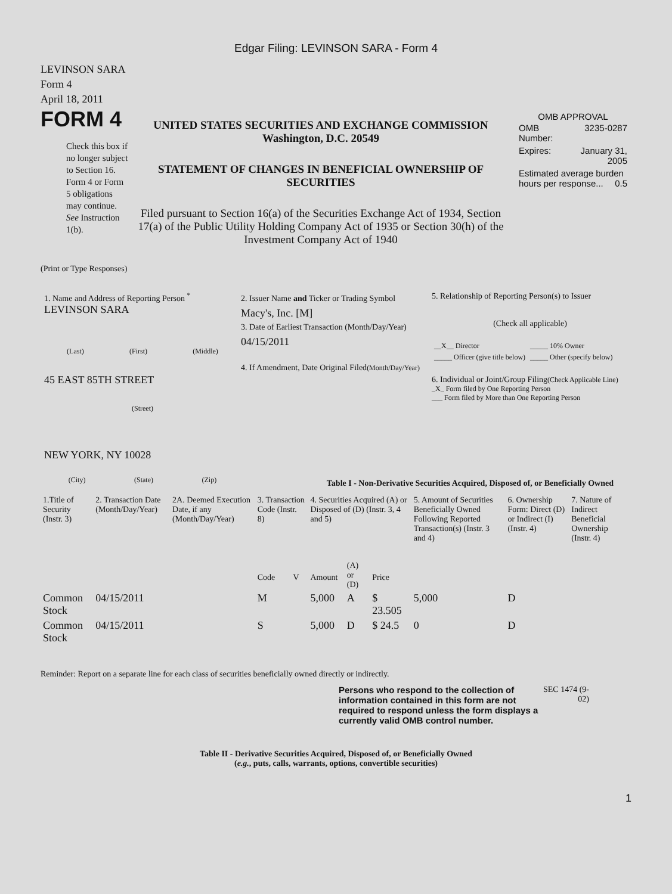Edgar Filing: LEVINSON SARA - Form 4
LEVINSON SARA
Form 4
April 18, 2011
FORM 4
Check this box if no longer subject to Section 16. Form 4 or Form 5 obligations may continue. See Instruction 1(b).
UNITED STATES SECURITIES AND EXCHANGE COMMISSION
Washington, D.C. 20549
STATEMENT OF CHANGES IN BENEFICIAL OWNERSHIP OF SECURITIES
Filed pursuant to Section 16(a) of the Securities Exchange Act of 1934, Section 17(a) of the Public Utility Holding Company Act of 1935 or Section 30(h) of the Investment Company Act of 1940
OMB APPROVAL
| OMB Number: | 3235-0287 |
| Expires: | January 31, 2005 |
| Estimated average burden hours per response... 0.5 | |
(Print or Type Responses)
1. Name and Address of Reporting Person <sup>*</sup>
LEVINSON SARA
(Last) (First) (Middle)
45 EAST 85TH STREET
(Street)
NEW YORK, NY 10028
(City) (State) (Zip)
2. Issuer Name and Ticker or Trading Symbol
Macy's, Inc. [M]
3. Date of Earliest Transaction (Month/Day/Year)
04/15/2011
4. If Amendment, Date Original Filed(Month/Day/Year)
5. Relationship of Reporting Person(s) to Issuer
(Check all applicable)
| __X__ Director | _____ 10% Owner |
| _____ Officer (give title below) | _____ Other (specify below) |
6. Individual or Joint/Group Filing(Check Applicable Line)
_X_ Form filed by One Reporting Person
___ Form filed by More than One Reporting Person
Table I - Non-Derivative Securities Acquired, Disposed of, or Beneficially Owned
| 1.Title of Security (Instr. 3) | 2. Transaction Date (Month/Day/Year) | 2A. Deemed Execution Date, if any (Month/Day/Year) | 3. Transaction Code (Instr. 8) | | 4. Securities Acquired (A) or Disposed of (D) (Instr. 3, 4 and 5) | | | 5. Amount of Securities Beneficially Owned Following Reported Transaction(s) (Instr. 3 and 4) | 6. Ownership Form: Direct (D) or Indirect (I) (Instr. 4) | 7. Nature of Indirect Beneficial Ownership (Instr. 4) |
| --- | --- | --- | --- | --- | --- | --- | --- | --- | --- | --- |
| | | | Code | V | Amount | (A) or (D) | Price | | | |
| Common Stock | 04/15/2011 | | M | | 5,000 | A | $ 23.505 | 5,000 | D | |
| Common Stock | 04/15/2011 | | S | | 5,000 | D | $ 24.5 | 0 | D | |
Reminder: Report on a separate line for each class of securities beneficially owned directly or indirectly.
Persons who respond to the collection of information contained in this form are not required to respond unless the form displays a currently valid OMB control number.
SEC 1474 (9-02)
Table II - Derivative Securities Acquired, Disposed of, or Beneficially Owned
(e.g., puts, calls, warrants, options, convertible securities)
1